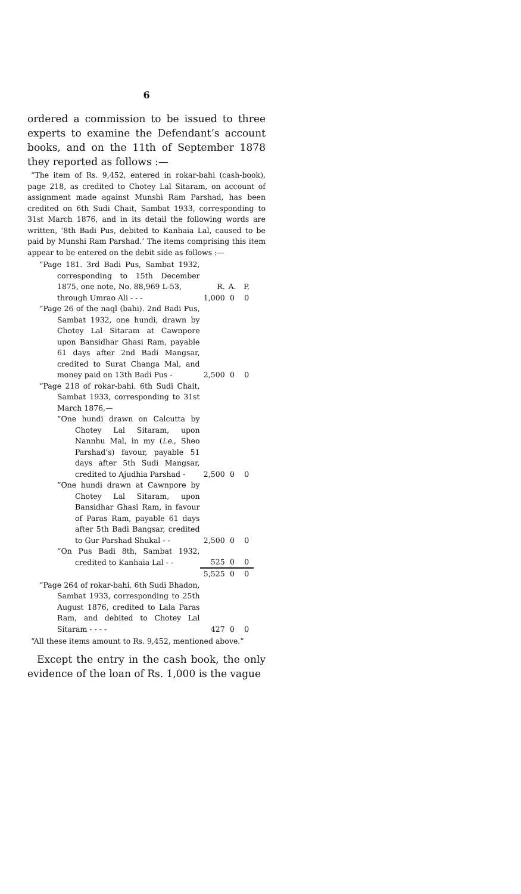6
ordered a commission to be issued to three experts to examine the Defendant’s account books, and on the 11th of September 1878 they reported as follows :—
“The item of Rs. 9,452, entered in rokar-bahi (cash-book), page 218, as credited to Chotey Lal Sitaram, on account of assignment made against Munshi Ram Parshad, has been credited on 6th Sudi Chait, Sambat 1933, corresponding to 31st March 1876, and in its detail the following words are written, ‘8th Badi Pus, debited to Kanhaia Lal, caused to be paid by Munshi Ram Parshad.’ The items comprising this item appear to be entered on the debit side as follows :—
| “Page 181. 3rd Badi Pus, Sambat 1932, corresponding to 15th December 1875, one note, No. 88,969 L-53, | R. | A. | P. |
| through Umrao Ali - - - | 1,000 | 0 | 0 |
| “Page 26 of the naql (bahi). 2nd Badi Pus, Sambat 1932, one hundi, drawn by Chotey Lal Sitaram at Cawnpore upon Bansidhar Ghasi Ram, payable 61 days after 2nd Badi Mangsar, credited to Surat Changa Mal, and money paid on 13th Badi Pus - | 2,500 | 0 | 0 |
| “Page 218 of rokar-bahi. 6th Sudi Chait, Sambat 1933, corresponding to 31st March 1876,— | | | |
| “One hundi drawn on Calcutta by Chotey Lal Sitaram, upon Nannhu Mal, in my ( i.e. , Sheo Parshad’s) favour, payable 51 days after 5th Sudi Mangsar, credited to Ajudhia Parshad - | 2,500 | 0 | 0 |
| “One hundi drawn at Cawnpore by Chotey Lal Sitaram, upon Bansidhar Ghasi Ram, in favour of Paras Ram, payable 61 days after 5th Badi Bangsar, credited to Gur Parshad Shukal - - | 2,500 | 0 | 0 |
| “On Pus Badi 8th, Sambat 1932, credited to Kanhaia Lal - - | 525 | 0 | 0 |
| | 5,525 | 0 | 0 |
| “Page 264 of rokar-bahi. 6th Sudi Bhadon, Sambat 1933, corresponding to 25th August 1876, credited to Lala Paras Ram, and debited to Chotey Lal Sitaram - - - - | 427 | 0 | 0 |
“All these items amount to Rs. 9,452, mentioned above.”
Except the entry in the cash book, the only evidence of the loan of Rs. 1,000 is the vague